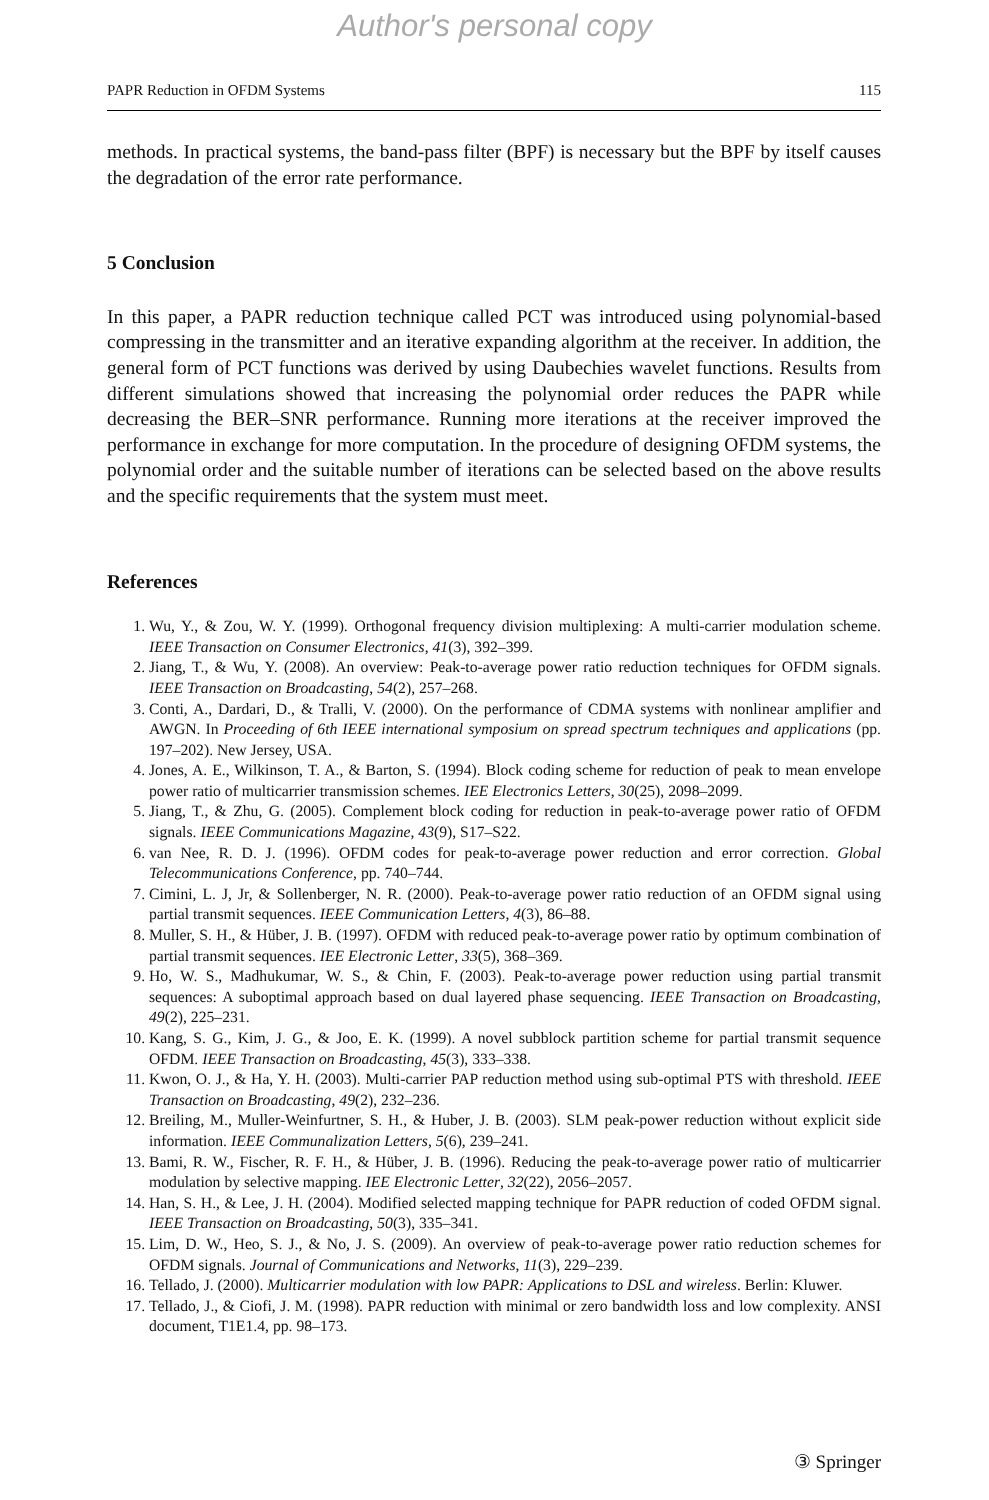Author's personal copy
PAPR Reduction in OFDM Systems 115
methods. In practical systems, the band-pass filter (BPF) is necessary but the BPF by itself causes the degradation of the error rate performance.
5 Conclusion
In this paper, a PAPR reduction technique called PCT was introduced using polynomial-based compressing in the transmitter and an iterative expanding algorithm at the receiver. In addition, the general form of PCT functions was derived by using Daubechies wavelet functions. Results from different simulations showed that increasing the polynomial order reduces the PAPR while decreasing the BER–SNR performance. Running more iterations at the receiver improved the performance in exchange for more computation. In the procedure of designing OFDM systems, the polynomial order and the suitable number of iterations can be selected based on the above results and the specific requirements that the system must meet.
References
1. Wu, Y., & Zou, W. Y. (1999). Orthogonal frequency division multiplexing: A multi-carrier modulation scheme. IEEE Transaction on Consumer Electronics, 41(3), 392–399.
2. Jiang, T., & Wu, Y. (2008). An overview: Peak-to-average power ratio reduction techniques for OFDM signals. IEEE Transaction on Broadcasting, 54(2), 257–268.
3. Conti, A., Dardari, D., & Tralli, V. (2000). On the performance of CDMA systems with nonlinear amplifier and AWGN. In Proceeding of 6th IEEE international symposium on spread spectrum techniques and applications (pp. 197–202). New Jersey, USA.
4. Jones, A. E., Wilkinson, T. A., & Barton, S. (1994). Block coding scheme for reduction of peak to mean envelope power ratio of multicarrier transmission schemes. IEE Electronics Letters, 30(25), 2098–2099.
5. Jiang, T., & Zhu, G. (2005). Complement block coding for reduction in peak-to-average power ratio of OFDM signals. IEEE Communications Magazine, 43(9), S17–S22.
6. van Nee, R. D. J. (1996). OFDM codes for peak-to-average power reduction and error correction. Global Telecommunications Conference, pp. 740–744.
7. Cimini, L. J, Jr, & Sollenberger, N. R. (2000). Peak-to-average power ratio reduction of an OFDM signal using partial transmit sequences. IEEE Communication Letters, 4(3), 86–88.
8. Muller, S. H., & Hüber, J. B. (1997). OFDM with reduced peak-to-average power ratio by optimum combination of partial transmit sequences. IEE Electronic Letter, 33(5), 368–369.
9. Ho, W. S., Madhukumar, W. S., & Chin, F. (2003). Peak-to-average power reduction using partial transmit sequences: A suboptimal approach based on dual layered phase sequencing. IEEE Transaction on Broadcasting, 49(2), 225–231.
10. Kang, S. G., Kim, J. G., & Joo, E. K. (1999). A novel subblock partition scheme for partial transmit sequence OFDM. IEEE Transaction on Broadcasting, 45(3), 333–338.
11. Kwon, O. J., & Ha, Y. H. (2003). Multi-carrier PAP reduction method using sub-optimal PTS with threshold. IEEE Transaction on Broadcasting, 49(2), 232–236.
12. Breiling, M., Muller-Weinfurtner, S. H., & Huber, J. B. (2003). SLM peak-power reduction without explicit side information. IEEE Communalization Letters, 5(6), 239–241.
13. Bami, R. W., Fischer, R. F. H., & Hüber, J. B. (1996). Reducing the peak-to-average power ratio of multicarrier modulation by selective mapping. IEE Electronic Letter, 32(22), 2056–2057.
14. Han, S. H., & Lee, J. H. (2004). Modified selected mapping technique for PAPR reduction of coded OFDM signal. IEEE Transaction on Broadcasting, 50(3), 335–341.
15. Lim, D. W., Heo, S. J., & No, J. S. (2009). An overview of peak-to-average power ratio reduction schemes for OFDM signals. Journal of Communications and Networks, 11(3), 229–239.
16. Tellado, J. (2000). Multicarrier modulation with low PAPR: Applications to DSL and wireless. Berlin: Kluwer.
17. Tellado, J., & Ciofi, J. M. (1998). PAPR reduction with minimal or zero bandwidth loss and low complexity. ANSI document, T1E1.4, pp. 98–173.
③ Springer